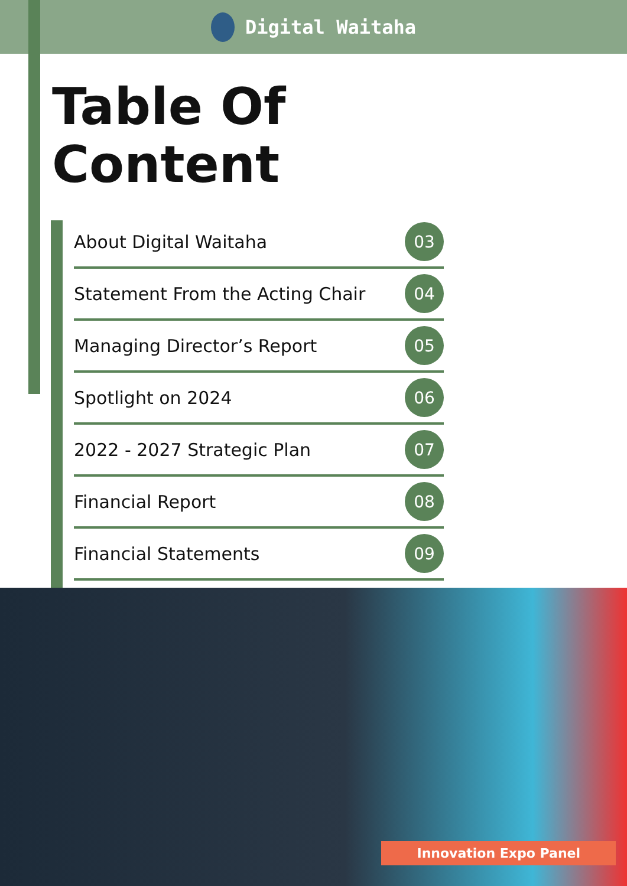Digital Waitaha
Table Of
Content
About Digital Waitaha 03
Statement From the Acting Chair 04
Managing Director’s Report 05
Spotlight on 2024 06
2022 - 2027 Strategic Plan 07
Financial Report 08
Financial Statements 09
Innovation Expo Panel